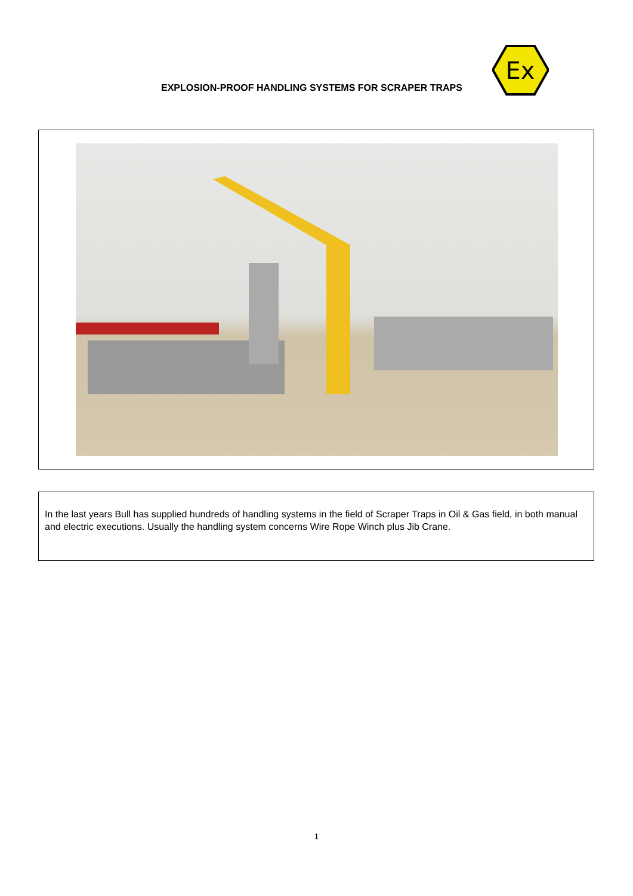EXPLOSION-PROOF HANDLING SYSTEMS FOR SCRAPER TRAPS
Ex
In the last years Bull has supplied hundreds of handling systems in the field of Scraper Traps in Oil & Gas field, in both manual and electric executions. Usually the handling system concerns Wire Rope Winch plus Jib Crane.
1